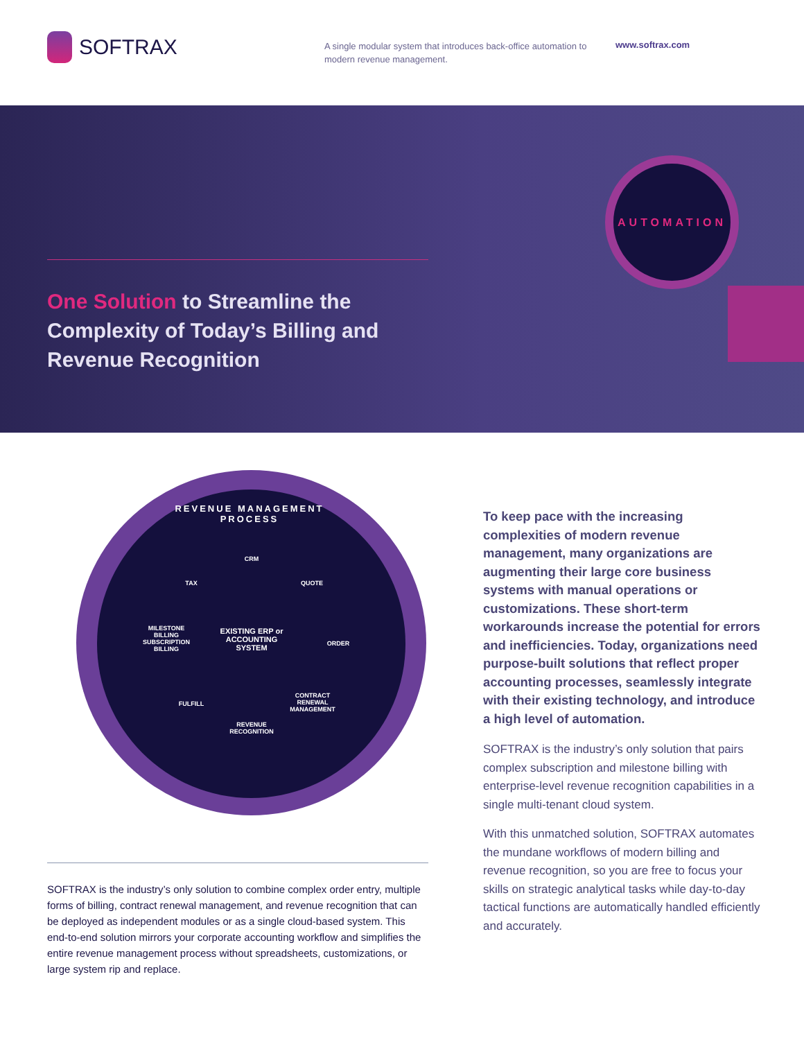SOFTRAX
A single modular system that introduces back-office automation to modern revenue management.
www.softrax.com
AUTOMATION
One Solution to Streamline the Complexity of Today’s Billing and Revenue Recognition
REVENUE MANAGEMENT PROCESS
CRM
TAX QUOTE
MILESTONE BILLING
SUBSCRIPTION BILLING
EXISTING ERP or ACCOUNTING SYSTEM
ORDER
FULFILL
CONTRACT RENEWAL MANAGEMENT
REVENUE RECOGNITION
To keep pace with the increasing complexities of modern revenue management, many organizations are augmenting their large core business systems with manual operations or customizations. These short-term workarounds increase the potential for errors and inefficiencies. Today, organizations need purpose-built solutions that reflect proper accounting processes, seamlessly integrate with their existing technology, and introduce a high level of automation.
SOFTRAX is the industry’s only solution that pairs complex subscription and milestone billing with enterprise-level revenue recognition capabilities in a single multi-tenant cloud system.
With this unmatched solution, SOFTRAX automates the mundane workflows of modern billing and revenue recognition, so you are free to focus your skills on strategic analytical tasks while day-to-day tactical functions are automatically handled efficiently and accurately.
SOFTRAX is the industry’s only solution to combine complex order entry, multiple forms of billing, contract renewal management, and revenue recognition that can be deployed as independent modules or as a single cloud-based system. This end-to-end solution mirrors your corporate accounting workflow and simplifies the entire revenue management process without spreadsheets, customizations, or large system rip and replace.